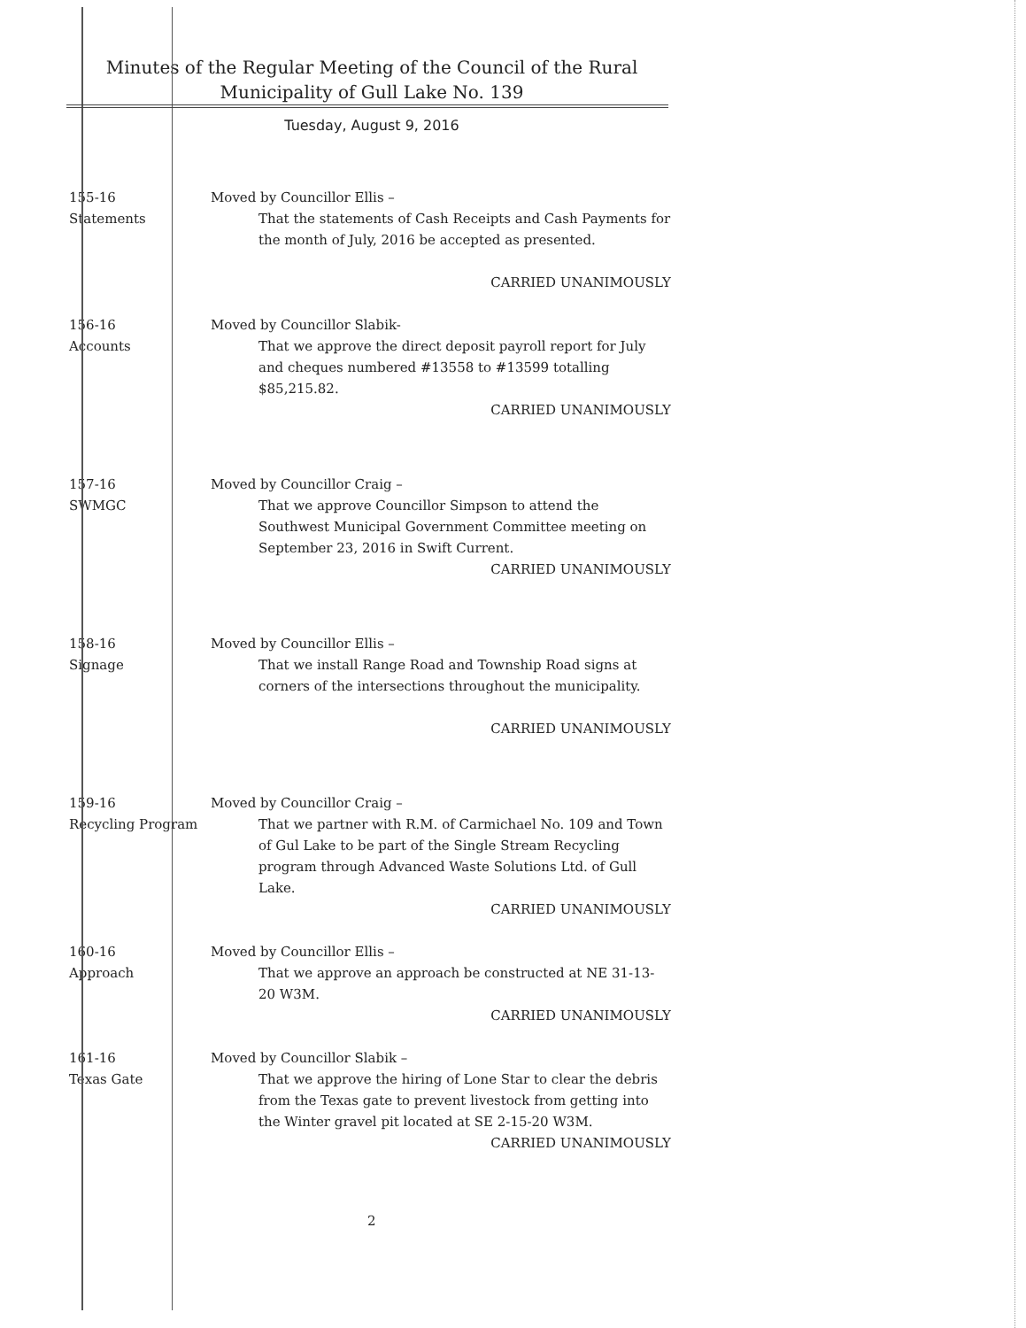Minutes of the Regular Meeting of the Council of the Rural
Municipality of Gull Lake No. 139
Tuesday, August 9, 2016
155-16
Statements
Moved by Councillor Ellis –
That the statements of Cash Receipts and Cash Payments for the month of July, 2016 be accepted as presented.
CARRIED UNANIMOUSLY
156-16
Accounts
Moved by Councillor Slabik-
That we approve the direct deposit payroll report for July and cheques numbered #13558 to #13599 totalling $85,215.82.
CARRIED UNANIMOUSLY
157-16
SWMGC
Moved by Councillor Craig –
That we approve Councillor Simpson to attend the Southwest Municipal Government Committee meeting on September 23, 2016 in Swift Current.
CARRIED UNANIMOUSLY
158-16
Signage
Moved by Councillor Ellis –
That we install Range Road and Township Road signs at corners of the intersections throughout the municipality.
CARRIED UNANIMOUSLY
159-16
Recycling Program
Moved by Councillor Craig –
That we partner with R.M. of Carmichael No. 109 and Town of Gul Lake to be part of the Single Stream Recycling program through Advanced Waste Solutions Ltd. of Gull Lake.
CARRIED UNANIMOUSLY
160-16
Approach
Moved by Councillor Ellis –
That we approve an approach be constructed at NE 31-13-20 W3M.
CARRIED UNANIMOUSLY
161-16
Texas Gate
Moved by Councillor Slabik –
That we approve the hiring of Lone Star to clear the debris from the Texas gate to prevent livestock from getting into the Winter gravel pit located at SE 2-15-20 W3M.
CARRIED UNANIMOUSLY
2